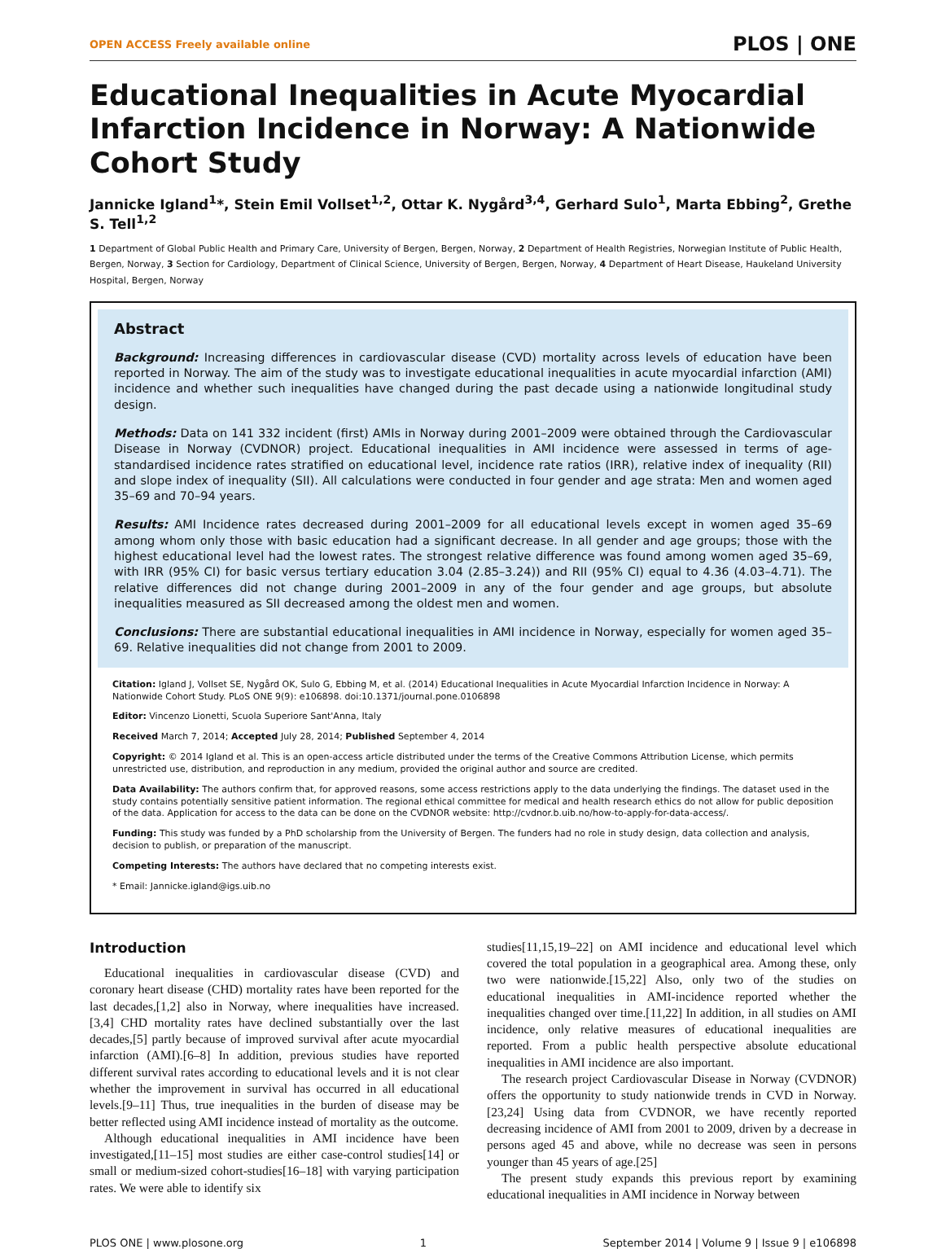OPEN ACCESS Freely available online PLOS | ONE
Educational Inequalities in Acute Myocardial Infarction Incidence in Norway: A Nationwide Cohort Study
Jannicke Igland<sup>1</sup>*, Stein Emil Vollset<sup>1,2</sup>, Ottar K. Nygård<sup>3,4</sup>, Gerhard Sulo<sup>1</sup>, Marta Ebbing<sup>2</sup>, Grethe S. Tell<sup>1,2</sup>
1 Department of Global Public Health and Primary Care, University of Bergen, Bergen, Norway, 2 Department of Health Registries, Norwegian Institute of Public Health, Bergen, Norway, 3 Section for Cardiology, Department of Clinical Science, University of Bergen, Bergen, Norway, 4 Department of Heart Disease, Haukeland University Hospital, Bergen, Norway
Abstract
Background: Increasing differences in cardiovascular disease (CVD) mortality across levels of education have been reported in Norway. The aim of the study was to investigate educational inequalities in acute myocardial infarction (AMI) incidence and whether such inequalities have changed during the past decade using a nationwide longitudinal study design.
Methods: Data on 141 332 incident (first) AMIs in Norway during 2001–2009 were obtained through the Cardiovascular Disease in Norway (CVDNOR) project. Educational inequalities in AMI incidence were assessed in terms of age-standardised incidence rates stratified on educational level, incidence rate ratios (IRR), relative index of inequality (RII) and slope index of inequality (SII). All calculations were conducted in four gender and age strata: Men and women aged 35–69 and 70–94 years.
Results: AMI Incidence rates decreased during 2001–2009 for all educational levels except in women aged 35–69 among whom only those with basic education had a significant decrease. In all gender and age groups; those with the highest educational level had the lowest rates. The strongest relative difference was found among women aged 35–69, with IRR (95% CI) for basic versus tertiary education 3.04 (2.85–3.24)) and RII (95% CI) equal to 4.36 (4.03–4.71). The relative differences did not change during 2001–2009 in any of the four gender and age groups, but absolute inequalities measured as SII decreased among the oldest men and women.
Conclusions: There are substantial educational inequalities in AMI incidence in Norway, especially for women aged 35–69. Relative inequalities did not change from 2001 to 2009.
Citation: Igland J, Vollset SE, Nygård OK, Sulo G, Ebbing M, et al. (2014) Educational Inequalities in Acute Myocardial Infarction Incidence in Norway: A Nationwide Cohort Study. PLoS ONE 9(9): e106898. doi:10.1371/journal.pone.0106898
Editor: Vincenzo Lionetti, Scuola Superiore Sant'Anna, Italy
Received March 7, 2014; Accepted July 28, 2014; Published September 4, 2014
Copyright: © 2014 Igland et al. This is an open-access article distributed under the terms of the Creative Commons Attribution License, which permits unrestricted use, distribution, and reproduction in any medium, provided the original author and source are credited.
Data Availability: The authors confirm that, for approved reasons, some access restrictions apply to the data underlying the findings. The dataset used in the study contains potentially sensitive patient information. The regional ethical committee for medical and health research ethics do not allow for public deposition of the data. Application for access to the data can be done on the CVDNOR website: http://cvdnor.b.uib.no/how-to-apply-for-data-access/.
Funding: This study was funded by a PhD scholarship from the University of Bergen. The funders had no role in study design, data collection and analysis, decision to publish, or preparation of the manuscript.
Competing Interests: The authors have declared that no competing interests exist.
* Email: Jannicke.igland@igs.uib.no
Introduction
Educational inequalities in cardiovascular disease (CVD) and coronary heart disease (CHD) mortality rates have been reported for the last decades,[1,2] also in Norway, where inequalities have increased.[3,4] CHD mortality rates have declined substantially over the last decades,[5] partly because of improved survival after acute myocardial infarction (AMI).[6–8] In addition, previous studies have reported different survival rates according to educational levels and it is not clear whether the improvement in survival has occurred in all educational levels.[9–11] Thus, true inequalities in the burden of disease may be better reflected using AMI incidence instead of mortality as the outcome.
Although educational inequalities in AMI incidence have been investigated,[11–15] most studies are either case-control studies[14] or small or medium-sized cohort-studies[16–18] with varying participation rates. We were able to identify six
studies[11,15,19–22] on AMI incidence and educational level which covered the total population in a geographical area. Among these, only two were nationwide.[15,22] Also, only two of the studies on educational inequalities in AMI-incidence reported whether the inequalities changed over time.[11,22] In addition, in all studies on AMI incidence, only relative measures of educational inequalities are reported. From a public health perspective absolute educational inequalities in AMI incidence are also important.
The research project Cardiovascular Disease in Norway (CVDNOR) offers the opportunity to study nationwide trends in CVD in Norway.[23,24] Using data from CVDNOR, we have recently reported decreasing incidence of AMI from 2001 to 2009, driven by a decrease in persons aged 45 and above, while no decrease was seen in persons younger than 45 years of age.[25]
The present study expands this previous report by examining educational inequalities in AMI incidence in Norway between
PLOS ONE | www.plosone.org 1 September 2014 | Volume 9 | Issue 9 | e106898